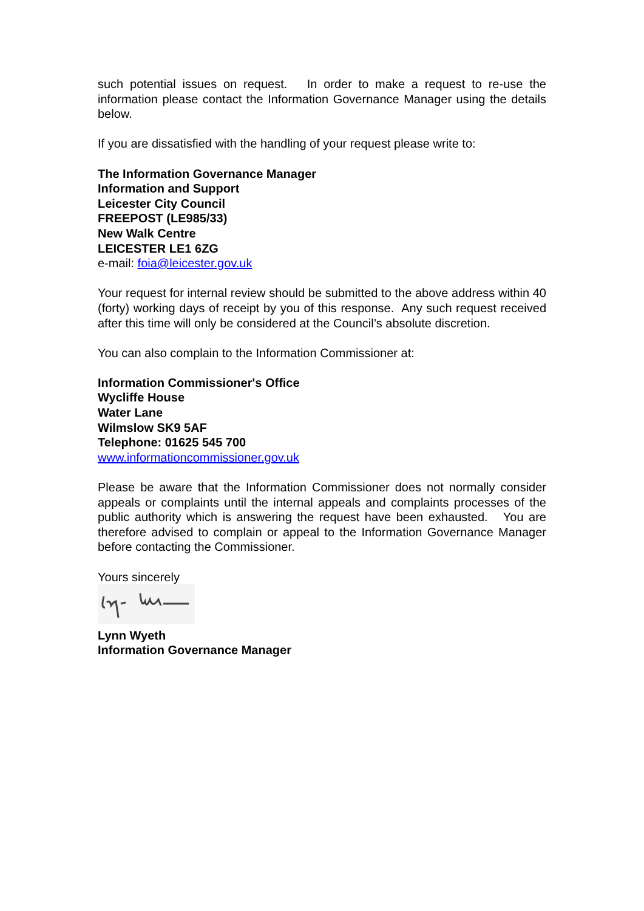such potential issues on request. In order to make a request to re-use the information please contact the Information Governance Manager using the details below.
If you are dissatisfied with the handling of your request please write to:
The Information Governance Manager
Information and Support
Leicester City Council
FREEPOST (LE985/33)
New Walk Centre
LEICESTER LE1 6ZG
e-mail: foia@leicester.gov.uk
Your request for internal review should be submitted to the above address within 40 (forty) working days of receipt by you of this response. Any such request received after this time will only be considered at the Council’s absolute discretion.
You can also complain to the Information Commissioner at:
Information Commissioner's Office
Wycliffe House
Water Lane
Wilmslow SK9 5AF
Telephone: 01625 545 700
www.informationcommissioner.gov.uk
Please be aware that the Information Commissioner does not normally consider appeals or complaints until the internal appeals and complaints processes of the public authority which is answering the request have been exhausted. You are therefore advised to complain or appeal to the Information Governance Manager before contacting the Commissioner.
Yours sincerely
Lynn Wyeth
Information Governance Manager